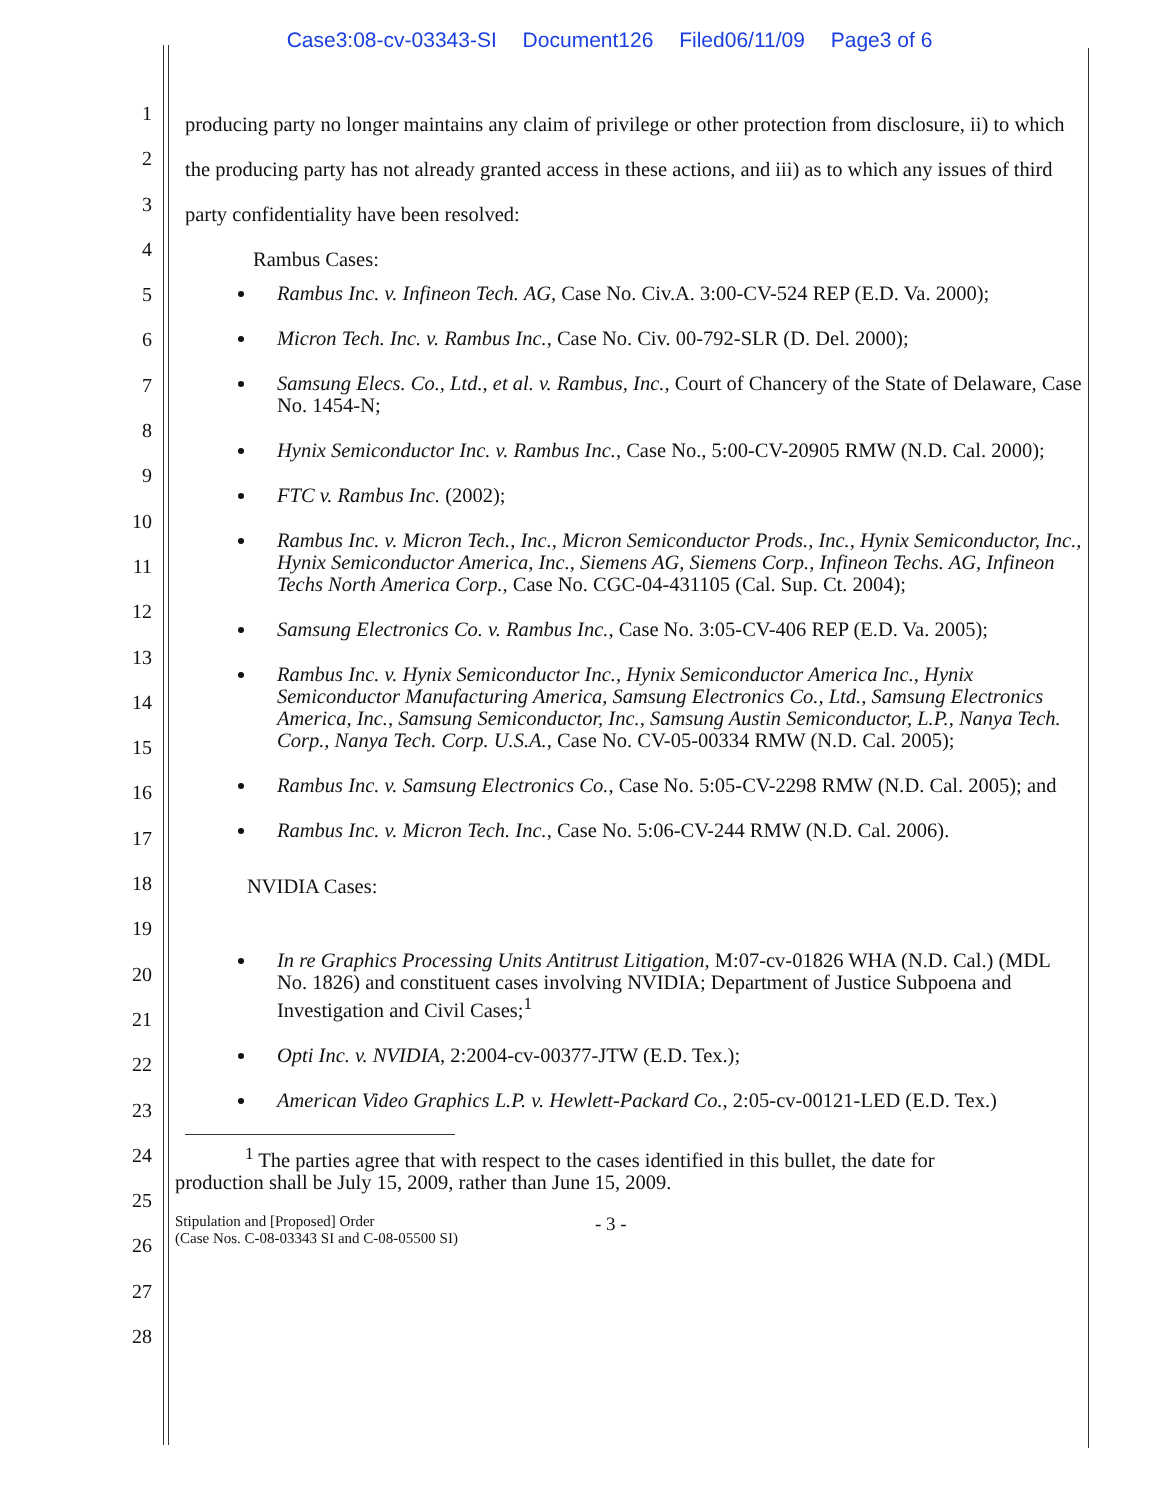Case3:08-cv-03343-SI Document126 Filed06/11/09 Page3 of 6
1
2
3
4
5
6
7
8
9
10
11
12
13
14
15
16
17
18
19
20
21
22
23
24
25
26
27
28
producing party no longer maintains any claim of privilege or other protection from disclosure, ii) to which the producing party has not already granted access in these actions, and iii) as to which any issues of third party confidentiality have been resolved:
Rambus Cases:
Rambus Inc. v. Infineon Tech. AG, Case No. Civ.A. 3:00-CV-524 REP (E.D. Va. 2000);
Micron Tech. Inc. v. Rambus Inc., Case No. Civ. 00-792-SLR (D. Del. 2000);
Samsung Elecs. Co., Ltd., et al. v. Rambus, Inc., Court of Chancery of the State of Delaware, Case No. 1454-N;
Hynix Semiconductor Inc. v. Rambus Inc., Case No., 5:00-CV-20905 RMW (N.D. Cal. 2000);
FTC v. Rambus Inc. (2002);
Rambus Inc. v. Micron Tech., Inc., Micron Semiconductor Prods., Inc., Hynix Semiconductor, Inc., Hynix Semiconductor America, Inc., Siemens AG, Siemens Corp., Infineon Techs. AG, Infineon Techs North America Corp., Case No. CGC-04-431105 (Cal. Sup. Ct. 2004);
Samsung Electronics Co. v. Rambus Inc., Case No. 3:05-CV-406 REP (E.D. Va. 2005);
Rambus Inc. v. Hynix Semiconductor Inc., Hynix Semiconductor America Inc., Hynix Semiconductor Manufacturing America, Samsung Electronics Co., Ltd., Samsung Electronics America, Inc., Samsung Semiconductor, Inc., Samsung Austin Semiconductor, L.P., Nanya Tech. Corp., Nanya Tech. Corp. U.S.A., Case No. CV-05-00334 RMW (N.D. Cal. 2005);
Rambus Inc. v. Samsung Electronics Co., Case No. 5:05-CV-2298 RMW (N.D. Cal. 2005); and
Rambus Inc. v. Micron Tech. Inc., Case No. 5:06-CV-244 RMW (N.D. Cal. 2006).
NVIDIA Cases:
In re Graphics Processing Units Antitrust Litigation, M:07-cv-01826 WHA (N.D. Cal.) (MDL No. 1826) and constituent cases involving NVIDIA; Department of Justice Subpoena and Investigation and Civil Cases;<sup>1</sup>
Opti Inc. v. NVIDIA, 2:2004-cv-00377-JTW (E.D. Tex.);
American Video Graphics L.P. v. Hewlett-Packard Co., 2:05-cv-00121-LED (E.D. Tex.)
<sup>1</sup> The parties agree that with respect to the cases identified in this bullet, the date for
production shall be July 15, 2009, rather than June 15, 2009.
Stipulation and [Proposed] Order
(Case Nos. C-08-03343 SI and C-08-05500 SI)
- 3 -